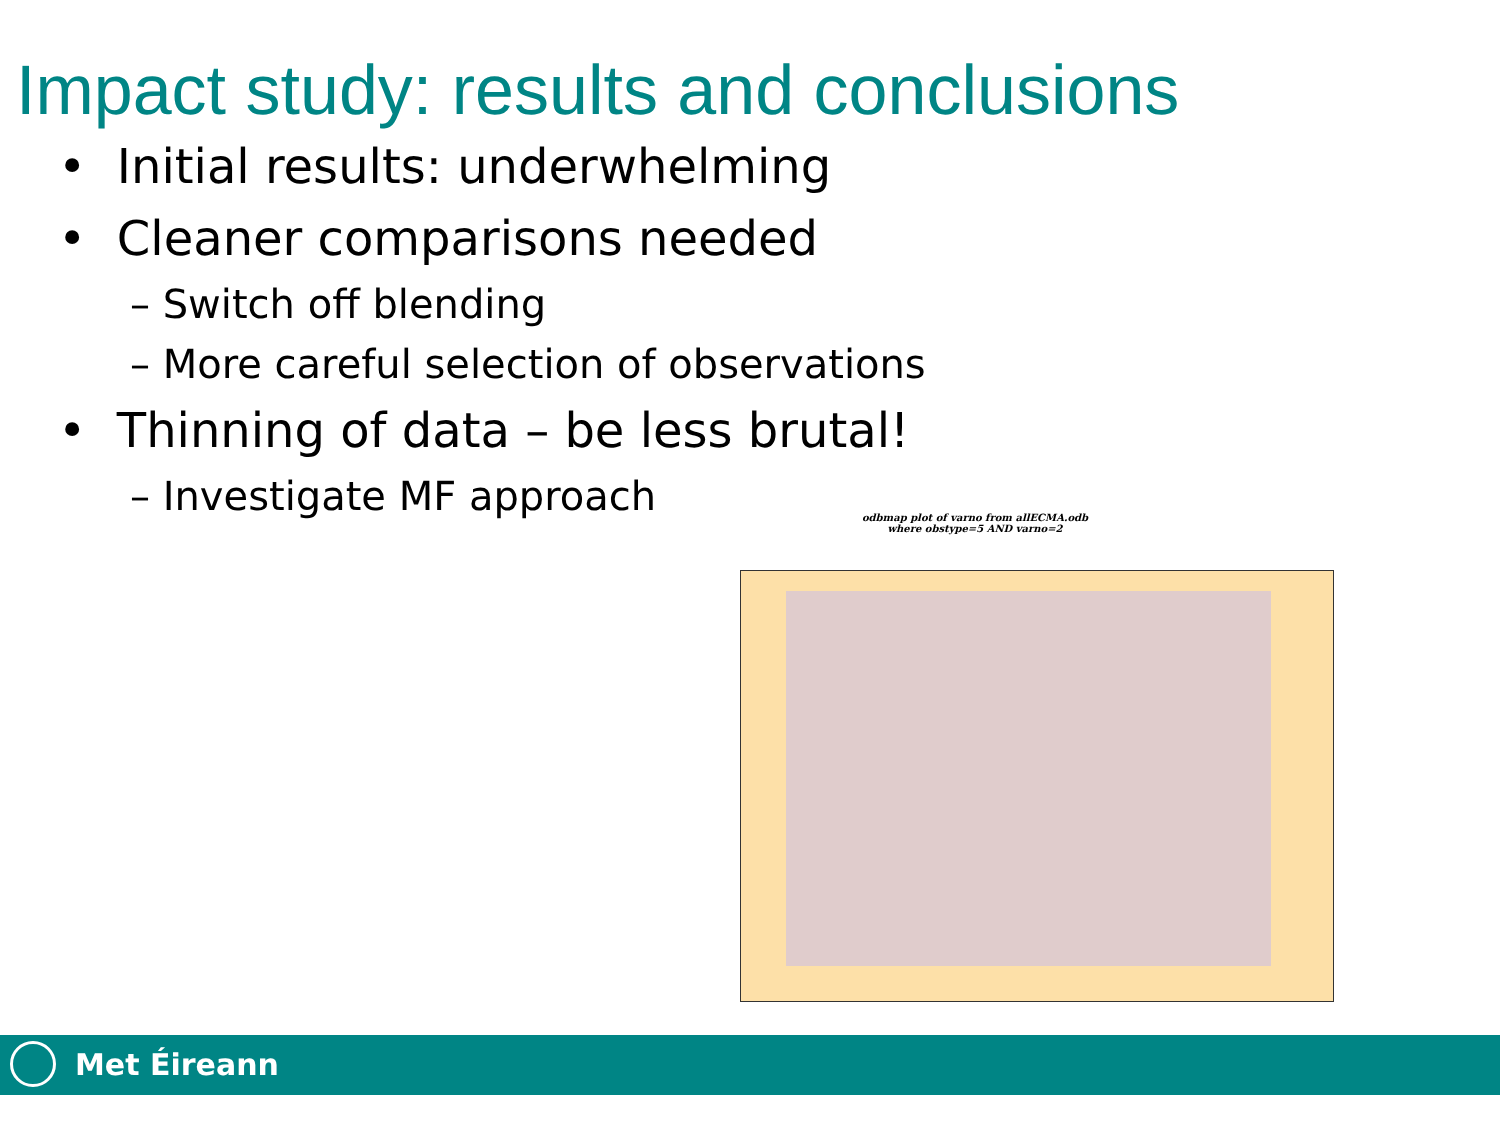Impact study: results and conclusions
• Initial results: underwhelming
• Cleaner comparisons needed
– Switch off blending
– More careful selection of observations
• Thinning of data – be less brutal!
– Investigate MF approach
odbmap plot of varno from allECMA.odb
where obstype=5 AND varno=2
Met Éireann